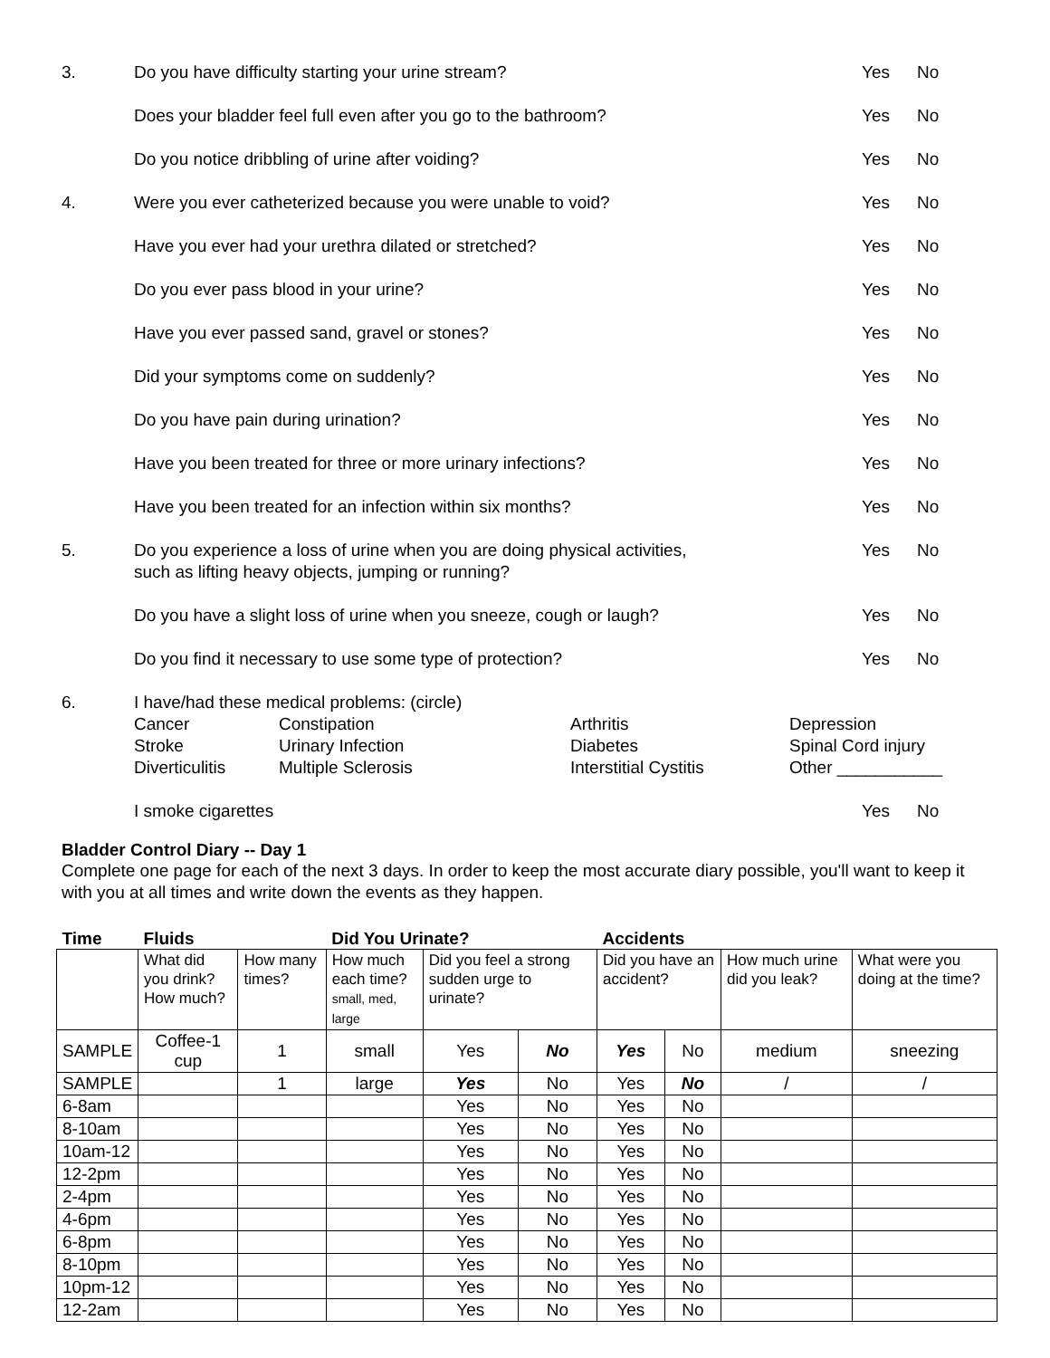3.
Do you have difficulty starting your urine stream?
Yes
No
Does your bladder feel full even after you go to the bathroom?
Yes
No
Do you notice dribbling of urine after voiding?
Yes
No
4.
Were you ever catheterized because you were unable to void?
Yes
No
Have you ever had your urethra dilated or stretched?
Yes
No
Do you ever pass blood in your urine?
Yes
No
Have you ever passed sand, gravel or stones?
Yes
No
Did your symptoms come on suddenly?
Yes
No
Do you have pain during urination?
Yes
No
Have you been treated for three or more urinary infections?
Yes
No
Have you been treated for an infection within six months?
Yes
No
5.
Do you experience a loss of urine when you are doing physical activities,
such as lifting heavy objects, jumping or running?
Yes
No
Do you have a slight loss of urine when you sneeze, cough or laugh?
Yes
No
Do you find it necessary to use some type of protection?
Yes
No
6.
I have/had these medical problems: (circle)
Cancer
Constipation
Arthritis
Depression
Stroke
Urinary Infection
Diabetes
Spinal Cord injury
Diverticulitis
Multiple Sclerosis
Interstitial Cystitis
Other ___________
I smoke cigarettes
Yes
No
Bladder Control Diary -- Day 1
Complete one page for each of the next 3 days. In order to keep the most accurate diary possible, you'll want to keep it with you at all times and write down the events as they happen.
| Time | Fluids | | Did You Urinate? | | | Accidents | | | |
| | What did you drink? How much? | How many times? | How much each time? small, med, large | Did you feel a strong sudden urge to urinate? | | Did you have an accident? | | How much urine did you leak? | What were you doing at the time? |
| SAMPLE | Coffee-1 cup | 1 | small | Yes | No | Yes | No | medium | sneezing |
| SAMPLE | | 1 | large | Yes | No | Yes | No | / | / |
| 6-8am | | | | Yes | No | Yes | No | | |
| 8-10am | | | | Yes | No | Yes | No | | |
| 10am-12 | | | | Yes | No | Yes | No | | |
| 12-2pm | | | | Yes | No | Yes | No | | |
| 2-4pm | | | | Yes | No | Yes | No | | |
| 4-6pm | | | | Yes | No | Yes | No | | |
| 6-8pm | | | | Yes | No | Yes | No | | |
| 8-10pm | | | | Yes | No | Yes | No | | |
| 10pm-12 | | | | Yes | No | Yes | No | | |
| 12-2am | | | | Yes | No | Yes | No | | |